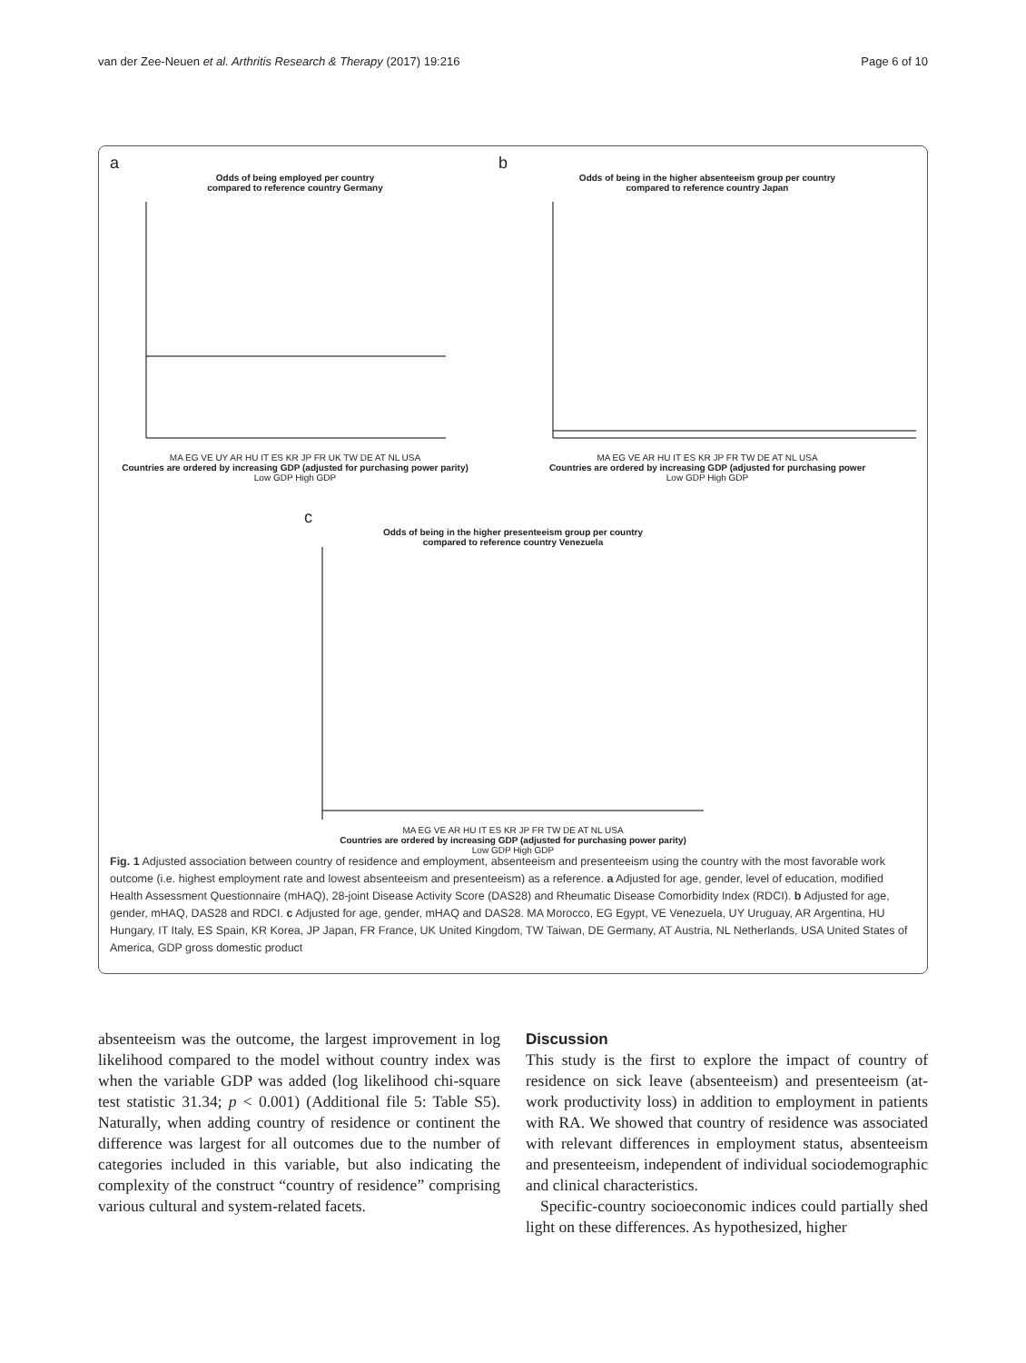van der Zee-Neuen et al. Arthritis Research & Therapy (2017) 19:216 Page 6 of 10
a
Odds of being employed per country
compared to reference country Germany
MA EG VE UY AR HU IT ES KR JP FR UK TW DE AT NL USA
Countries are ordered by increasing GDP (adjusted for purchasing power parity)
Low GDP High GDP
b
Odds of being in the higher absenteeism group per country
compared to reference country Japan
MA EG VE AR HU IT ES KR JP FR TW DE AT NL USA
Countries are ordered by increasing GDP (adjusted for purchasing power
Low GDP High GDP
c
Odds of being in the higher presenteeism group per country
compared to reference country Venezuela
MA EG VE AR HU IT ES KR JP FR TW DE AT NL USA
Countries are ordered by increasing GDP (adjusted for purchasing power parity)
Low GDP High GDP
Fig. 1 Adjusted association between country of residence and employment, absenteeism and presenteeism using the country with the most favorable work outcome (i.e. highest employment rate and lowest absenteeism and presenteeism) as a reference. a Adjusted for age, gender, level of education, modified Health Assessment Questionnaire (mHAQ), 28-joint Disease Activity Score (DAS28) and Rheumatic Disease Comorbidity Index (RDCI). b Adjusted for age, gender, mHAQ, DAS28 and RDCI. c Adjusted for age, gender, mHAQ and DAS28. MA Morocco, EG Egypt, VE Venezuela, UY Uruguay, AR Argentina, HU Hungary, IT Italy, ES Spain, KR Korea, JP Japan, FR France, UK United Kingdom, TW Taiwan, DE Germany, AT Austria, NL Netherlands, USA United States of America, GDP gross domestic product
absenteeism was the outcome, the largest improvement in log likelihood compared to the model without country index was when the variable GDP was added (log likelihood chi-square test statistic 31.34; p < 0.001) (Additional file 5: Table S5). Naturally, when adding country of residence or continent the difference was largest for all outcomes due to the number of categories included in this variable, but also indicating the complexity of the construct “country of residence” comprising various cultural and system-related facets.
Discussion
This study is the first to explore the impact of country of residence on sick leave (absenteeism) and presenteeism (at-work productivity loss) in addition to employment in patients with RA. We showed that country of residence was associated with relevant differences in employment status, absenteeism and presenteeism, independent of individual sociodemographic and clinical characteristics.
Specific-country socioeconomic indices could partially shed light on these differences. As hypothesized, higher